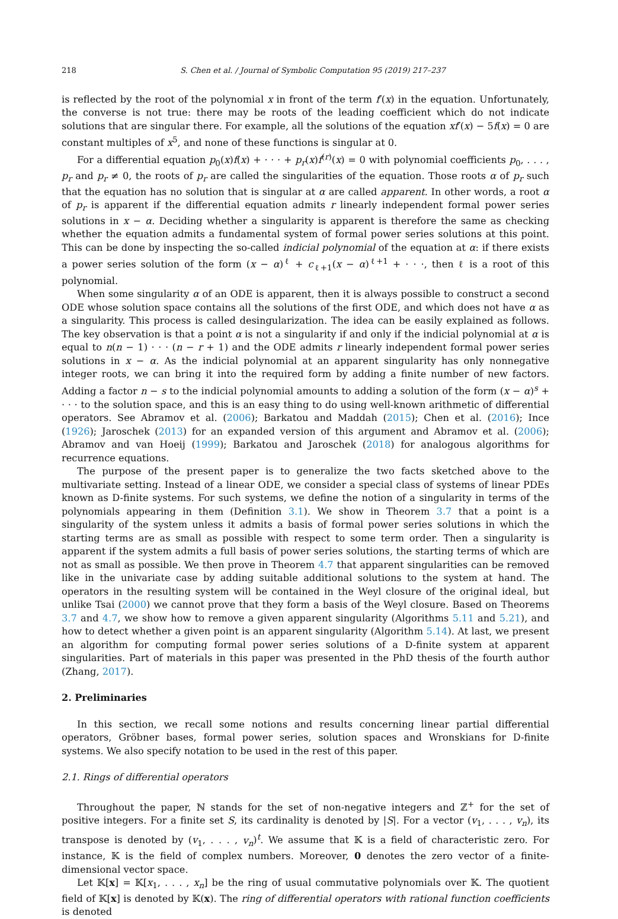218 S. Chen et al. / Journal of Symbolic Computation 95 (2019) 217–237
is reflected by the root of the polynomial x in front of the term f′(x) in the equation. Unfortunately, the converse is not true: there may be roots of the leading coefficient which do not indicate solutions that are singular there. For example, all the solutions of the equation xf′(x) − 5f(x) = 0 are constant multiples of x<sup>5</sup>, and none of these functions is singular at 0.
For a differential equation p<sub>0</sub>(x)f(x) + · · · + p<sub>r</sub>(x)f<sup>(r)</sup>(x) = 0 with polynomial coefficients p<sub>0</sub>, . . . , p<sub>r</sub> and p<sub>r</sub> ≠ 0, the roots of p<sub>r</sub> are called the singularities of the equation. Those roots α of p<sub>r</sub> such that the equation has no solution that is singular at α are called apparent. In other words, a root α of p<sub>r</sub> is apparent if the differential equation admits r linearly independent formal power series solutions in x − α. Deciding whether a singularity is apparent is therefore the same as checking whether the equation admits a fundamental system of formal power series solutions at this point. This can be done by inspecting the so-called indicial polynomial of the equation at α: if there exists a power series solution of the form (x − α)<sup>ℓ</sup> + c<sub>ℓ+1</sub>(x − α)<sup>ℓ+1</sup> + · · ·, then ℓ is a root of this polynomial.
When some singularity α of an ODE is apparent, then it is always possible to construct a second ODE whose solution space contains all the solutions of the first ODE, and which does not have α as a singularity. This process is called desingularization. The idea can be easily explained as follows. The key observation is that a point α is not a singularity if and only if the indicial polynomial at α is equal to n(n − 1) · · · (n − r + 1) and the ODE admits r linearly independent formal power series solutions in x − α. As the indicial polynomial at an apparent singularity has only nonnegative integer roots, we can bring it into the required form by adding a finite number of new factors. Adding a factor n − s to the indicial polynomial amounts to adding a solution of the form (x − α)<sup>s</sup> + · · · to the solution space, and this is an easy thing to do using well-known arithmetic of differential operators. See Abramov et al. (2006); Barkatou and Maddah (2015); Chen et al. (2016); Ince (1926); Jaroschek (2013) for an expanded version of this argument and Abramov et al. (2006); Abramov and van Hoeij (1999); Barkatou and Jaroschek (2018) for analogous algorithms for recurrence equations.
The purpose of the present paper is to generalize the two facts sketched above to the multivariate setting. Instead of a linear ODE, we consider a special class of systems of linear PDEs known as D-finite systems. For such systems, we define the notion of a singularity in terms of the polynomials appearing in them (Definition 3.1). We show in Theorem 3.7 that a point is a singularity of the system unless it admits a basis of formal power series solutions in which the starting terms are as small as possible with respect to some term order. Then a singularity is apparent if the system admits a full basis of power series solutions, the starting terms of which are not as small as possible. We then prove in Theorem 4.7 that apparent singularities can be removed like in the univariate case by adding suitable additional solutions to the system at hand. The operators in the resulting system will be contained in the Weyl closure of the original ideal, but unlike Tsai (2000) we cannot prove that they form a basis of the Weyl closure. Based on Theorems 3.7 and 4.7, we show how to remove a given apparent singularity (Algorithms 5.11 and 5.21), and how to detect whether a given point is an apparent singularity (Algorithm 5.14). At last, we present an algorithm for computing formal power series solutions of a D-finite system at apparent singularities. Part of materials in this paper was presented in the PhD thesis of the fourth author (Zhang, 2017).
2. Preliminaries
In this section, we recall some notions and results concerning linear partial differential operators, Gröbner bases, formal power series, solution spaces and Wronskians for D-finite systems. We also specify notation to be used in the rest of this paper.
2.1. Rings of differential operators
Throughout the paper, ℕ stands for the set of non-negative integers and ℤ<sup>+</sup> for the set of positive integers. For a finite set S, its cardinality is denoted by |S|. For a vector (v<sub>1</sub>, . . . , v<sub>n</sub>), its transpose is denoted by (v<sub>1</sub>, . . . , v<sub>n</sub>)<sup>t</sup>. We assume that 𝕂 is a field of characteristic zero. For instance, 𝕂 is the field of complex numbers. Moreover, 0 denotes the zero vector of a finite-dimensional vector space.
Let 𝕂[x] = 𝕂[x<sub>1</sub>, . . . , x<sub>n</sub>] be the ring of usual commutative polynomials over 𝕂. The quotient field of 𝕂[x] is denoted by 𝕂(x). The ring of differential operators with rational function coefficients is denoted